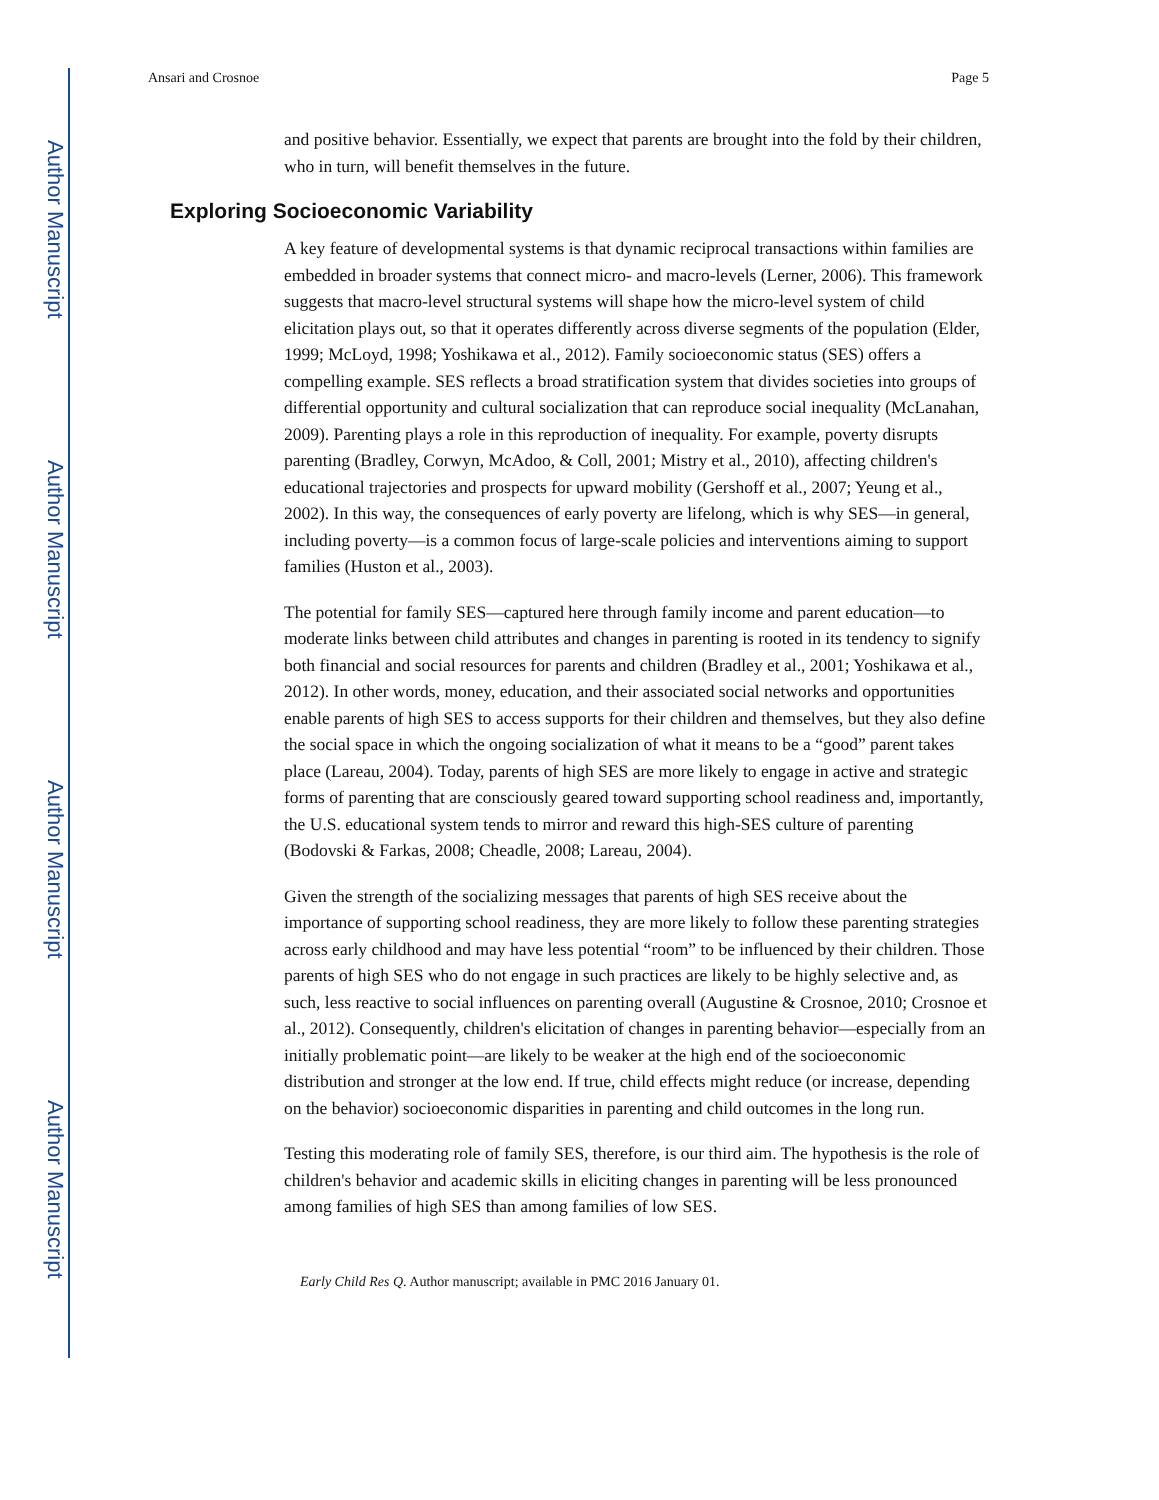Author Manuscript
Author Manuscript
Author Manuscript
Author Manuscript
Ansari and Crosnoe Page 5
and positive behavior. Essentially, we expect that parents are brought into the fold by their children, who in turn, will benefit themselves in the future.
Exploring Socioeconomic Variability
A key feature of developmental systems is that dynamic reciprocal transactions within families are embedded in broader systems that connect micro- and macro-levels (Lerner, 2006). This framework suggests that macro-level structural systems will shape how the micro-level system of child elicitation plays out, so that it operates differently across diverse segments of the population (Elder, 1999; McLoyd, 1998; Yoshikawa et al., 2012). Family socioeconomic status (SES) offers a compelling example. SES reflects a broad stratification system that divides societies into groups of differential opportunity and cultural socialization that can reproduce social inequality (McLanahan, 2009). Parenting plays a role in this reproduction of inequality. For example, poverty disrupts parenting (Bradley, Corwyn, McAdoo, & Coll, 2001; Mistry et al., 2010), affecting children's educational trajectories and prospects for upward mobility (Gershoff et al., 2007; Yeung et al., 2002). In this way, the consequences of early poverty are lifelong, which is why SES—in general, including poverty—is a common focus of large-scale policies and interventions aiming to support families (Huston et al., 2003).
The potential for family SES—captured here through family income and parent education—to moderate links between child attributes and changes in parenting is rooted in its tendency to signify both financial and social resources for parents and children (Bradley et al., 2001; Yoshikawa et al., 2012). In other words, money, education, and their associated social networks and opportunities enable parents of high SES to access supports for their children and themselves, but they also define the social space in which the ongoing socialization of what it means to be a “good” parent takes place (Lareau, 2004). Today, parents of high SES are more likely to engage in active and strategic forms of parenting that are consciously geared toward supporting school readiness and, importantly, the U.S. educational system tends to mirror and reward this high-SES culture of parenting (Bodovski & Farkas, 2008; Cheadle, 2008; Lareau, 2004).
Given the strength of the socializing messages that parents of high SES receive about the importance of supporting school readiness, they are more likely to follow these parenting strategies across early childhood and may have less potential “room” to be influenced by their children. Those parents of high SES who do not engage in such practices are likely to be highly selective and, as such, less reactive to social influences on parenting overall (Augustine & Crosnoe, 2010; Crosnoe et al., 2012). Consequently, children's elicitation of changes in parenting behavior—especially from an initially problematic point—are likely to be weaker at the high end of the socioeconomic distribution and stronger at the low end. If true, child effects might reduce (or increase, depending on the behavior) socioeconomic disparities in parenting and child outcomes in the long run.
Testing this moderating role of family SES, therefore, is our third aim. The hypothesis is the role of children's behavior and academic skills in eliciting changes in parenting will be less pronounced among families of high SES than among families of low SES.
Early Child Res Q. Author manuscript; available in PMC 2016 January 01.